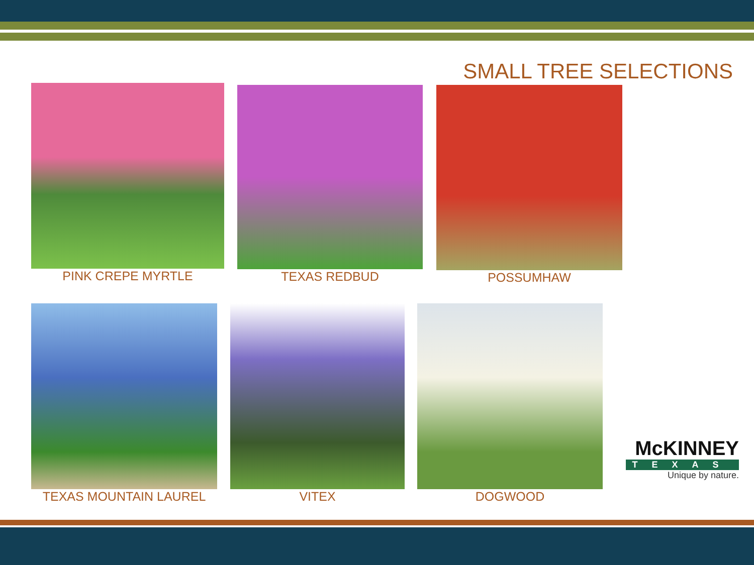SMALL TREE SELECTIONS
PINK CREPE MYRTLE TEXAS REDBUD POSSUMHAW
TEXAS MOUNTAIN LAUREL VITEX DOGWOOD
McKINNEY
TEXAS
Unique by nature.